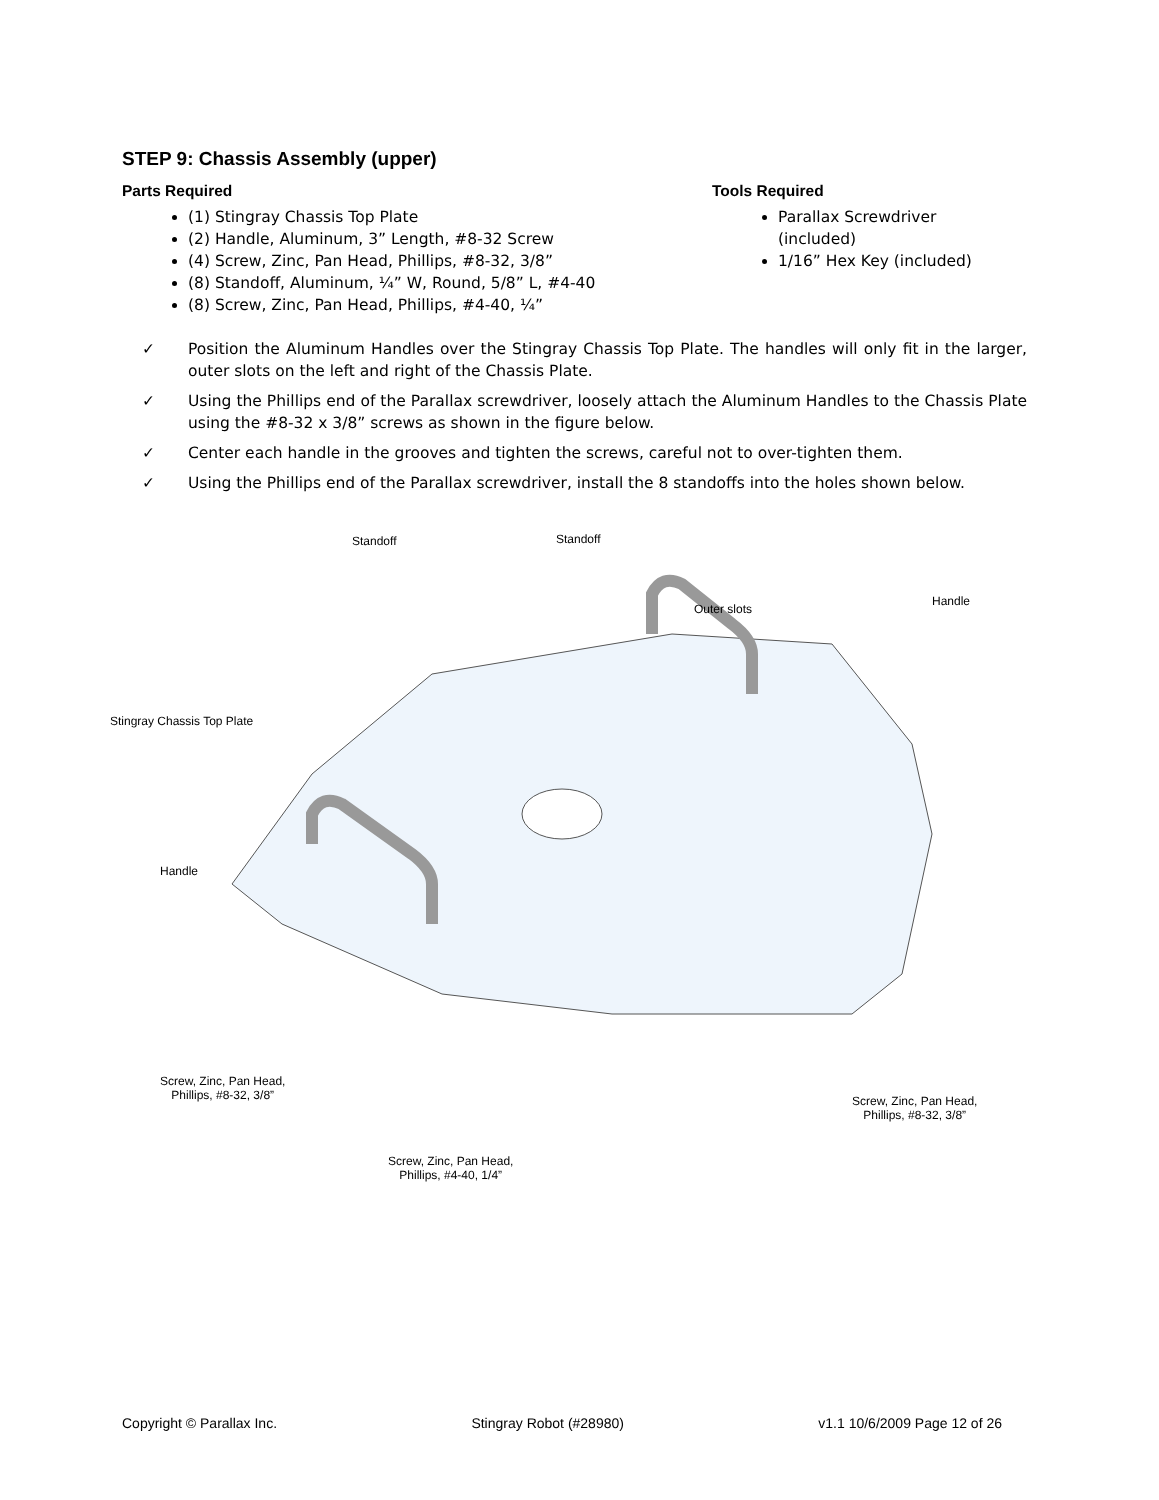STEP 9: Chassis Assembly (upper)
Parts Required
(1) Stingray Chassis Top Plate
(2) Handle, Aluminum, 3” Length, #8-32 Screw
(4) Screw, Zinc, Pan Head, Phillips, #8-32, 3/8”
(8) Standoff, Aluminum, ¼” W, Round, 5/8” L, #4-40
(8) Screw, Zinc, Pan Head, Phillips, #4-40, ¼”
Tools Required
Parallax Screwdriver (included)
1/16” Hex Key (included)
✓ Position the Aluminum Handles over the Stingray Chassis Top Plate. The handles will only fit in the larger, outer slots on the left and right of the Chassis Plate.
✓ Using the Phillips end of the Parallax screwdriver, loosely attach the Aluminum Handles to the Chassis Plate using the #8-32 x 3/8” screws as shown in the figure below.
✓ Center each handle in the grooves and tighten the screws, careful not to over-tighten them.
✓ Using the Phillips end of the Parallax screwdriver, install the 8 standoffs into the holes shown below.
Standoff Standoff
Handle
Outer slots
Stingray Chassis Top Plate
Handle
Screw, Zinc, Pan Head,
Phillips, #8-32, 3/8”
Screw, Zinc, Pan Head,
Phillips, #8-32, 3/8”
Screw, Zinc, Pan Head,
Phillips, #4-40, 1/4”
Copyright © Parallax Inc. Stingray Robot (#28980) v1.1 10/6/2009 Page 12 of 26